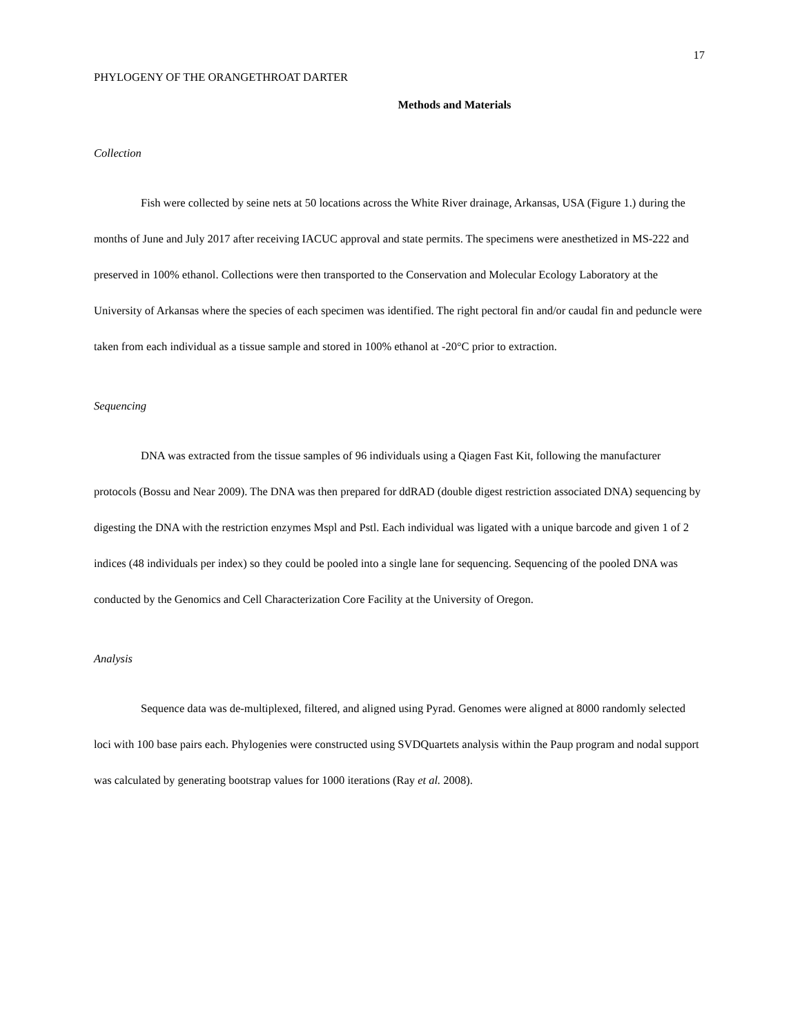17
PHYLOGENY OF THE ORANGETHROAT DARTER
Methods and Materials
Collection
Fish were collected by seine nets at 50 locations across the White River drainage, Arkansas, USA (Figure 1.) during the months of June and July 2017 after receiving IACUC approval and state permits. The specimens were anesthetized in MS-222 and preserved in 100% ethanol. Collections were then transported to the Conservation and Molecular Ecology Laboratory at the University of Arkansas where the species of each specimen was identified. The right pectoral fin and/or caudal fin and peduncle were taken from each individual as a tissue sample and stored in 100% ethanol at -20°C prior to extraction.
Sequencing
DNA was extracted from the tissue samples of 96 individuals using a Qiagen Fast Kit, following the manufacturer protocols (Bossu and Near 2009). The DNA was then prepared for ddRAD (double digest restriction associated DNA) sequencing by digesting the DNA with the restriction enzymes Mspl and Pstl. Each individual was ligated with a unique barcode and given 1 of 2 indices (48 individuals per index) so they could be pooled into a single lane for sequencing. Sequencing of the pooled DNA was conducted by the Genomics and Cell Characterization Core Facility at the University of Oregon.
Analysis
Sequence data was de-multiplexed, filtered, and aligned using Pyrad. Genomes were aligned at 8000 randomly selected loci with 100 base pairs each. Phylogenies were constructed using SVDQuartets analysis within the Paup program and nodal support was calculated by generating bootstrap values for 1000 iterations (Ray et al. 2008).